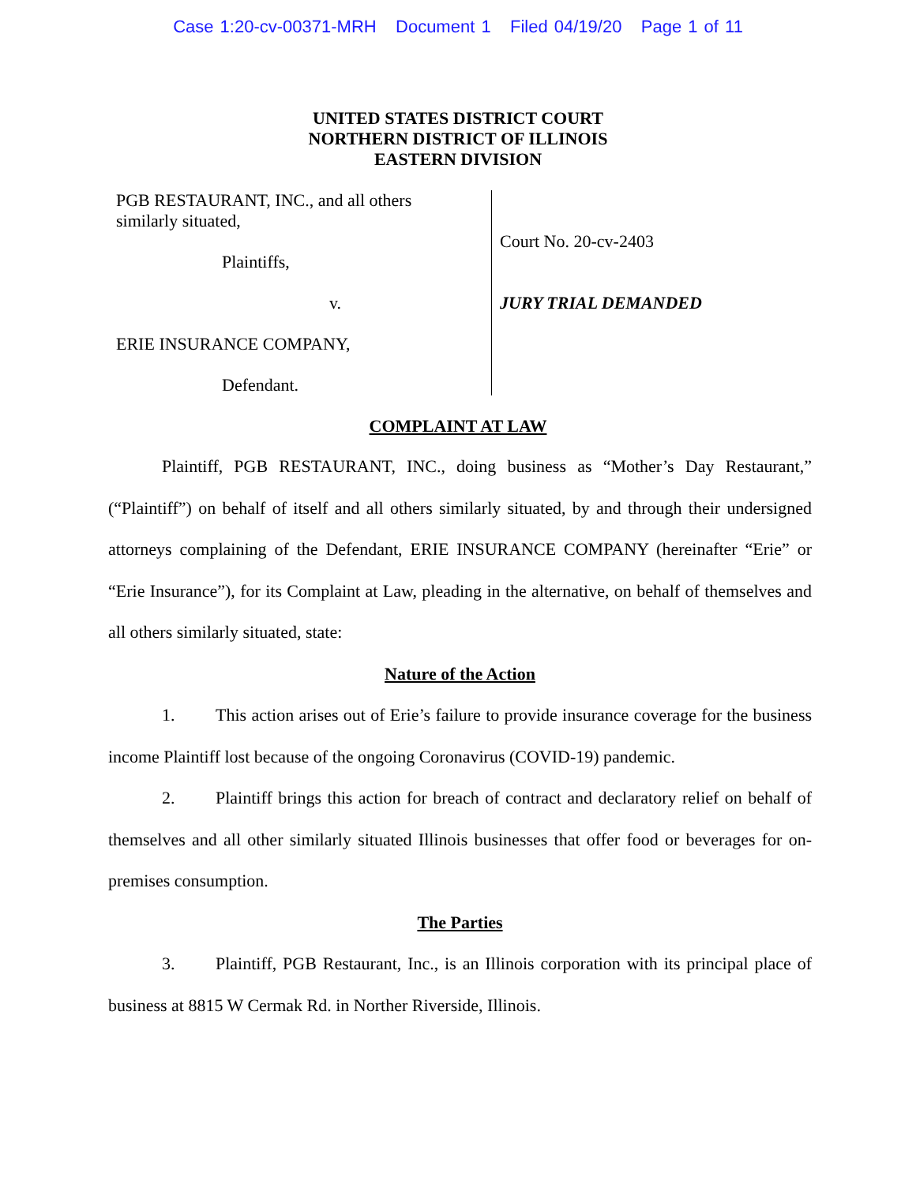Case 1:20-cv-00371-MRH Document 1 Filed 04/19/20 Page 1 of 11
UNITED STATES DISTRICT COURT
NORTHERN DISTRICT OF ILLINOIS
EASTERN DIVISION
PGB RESTAURANT, INC., and all others
similarly situated,
Plaintiffs,
v.
ERIE INSURANCE COMPANY,
Defendant.
Court No. 20-cv-2403
JURY TRIAL DEMANDED
COMPLAINT AT LAW
Plaintiff, PGB RESTAURANT, INC., doing business as “Mother’s Day Restaurant,” (“Plaintiff”) on behalf of itself and all others similarly situated, by and through their undersigned attorneys complaining of the Defendant, ERIE INSURANCE COMPANY (hereinafter “Erie” or “Erie Insurance”), for its Complaint at Law, pleading in the alternative, on behalf of themselves and all others similarly situated, state:
Nature of the Action
1. This action arises out of Erie’s failure to provide insurance coverage for the business income Plaintiff lost because of the ongoing Coronavirus (COVID-19) pandemic.
2. Plaintiff brings this action for breach of contract and declaratory relief on behalf of themselves and all other similarly situated Illinois businesses that offer food or beverages for on-premises consumption.
The Parties
3. Plaintiff, PGB Restaurant, Inc., is an Illinois corporation with its principal place of business at 8815 W Cermak Rd. in Norther Riverside, Illinois.